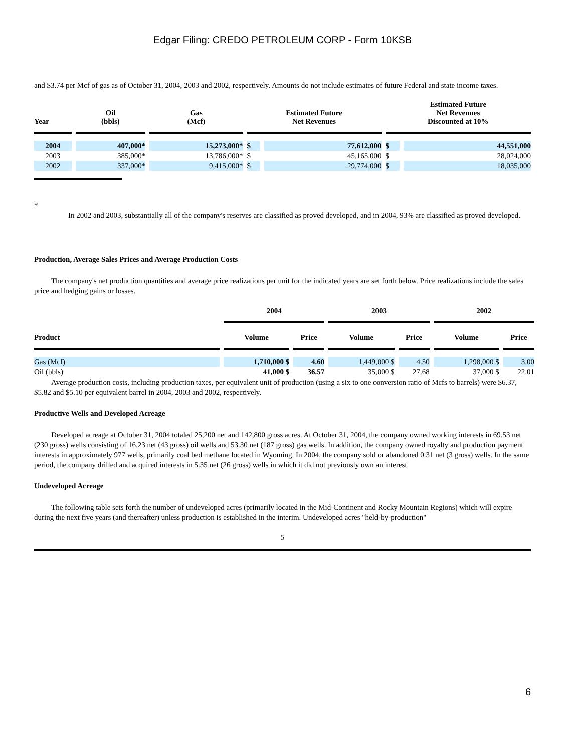Edgar Filing: CREDO PETROLEUM CORP - Form 10KSB
and $3.74 per Mcf of gas as of October 31, 2004, 2003 and 2002, respectively. Amounts do not include estimates of future Federal and state income taxes.
| Year | Oil (bbls) | Gas (Mcf) | Estimated Future Net Revenues | | Estimated Future Net Revenues Discounted at 10% | |
| --- | --- | --- | --- | --- | --- | --- |
| 2004 | 407,000* | 15,273,000* | $ | 77,612,000 | $ | 44,551,000 |
| 2003 | 385,000* | 13,786,000* | $ | 45,165,000 | $ | 28,024,000 |
| 2002 | 337,000* | 9,415,000* | $ | 29,774,000 | $ | 18,035,000 |
*
In 2002 and 2003, substantially all of the company's reserves are classified as proved developed, and in 2004, 93% are classified as proved developed.
Production, Average Sales Prices and Average Production Costs
The company's net production quantities and average price realizations per unit for the indicated years are set forth below. Price realizations include the sales price and hedging gains or losses.
| | 2004 | | 2003 | | 2002 | |
| --- | --- | --- | --- | --- | --- | --- |
| Product | Volume | Price | Volume | Price | Volume | Price |
| Gas (Mcf) | 1,710,000 $ | 4.60 | 1,449,000 $ | 4.50 | 1,298,000 $ | 3.00 |
| Oil (bbls) | 41,000 $ | 36.57 | 35,000 $ | 27.68 | 37,000 $ | 22.01 |
Average production costs, including production taxes, per equivalent unit of production (using a six to one conversion ratio of Mcfs to barrels) were $6.37, $5.82 and $5.10 per equivalent barrel in 2004, 2003 and 2002, respectively.
Productive Wells and Developed Acreage
Developed acreage at October 31, 2004 totaled 25,200 net and 142,800 gross acres. At October 31, 2004, the company owned working interests in 69.53 net (230 gross) wells consisting of 16.23 net (43 gross) oil wells and 53.30 net (187 gross) gas wells. In addition, the company owned royalty and production payment interests in approximately 977 wells, primarily coal bed methane located in Wyoming. In 2004, the company sold or abandoned 0.31 net (3 gross) wells. In the same period, the company drilled and acquired interests in 5.35 net (26 gross) wells in which it did not previously own an interest.
Undeveloped Acreage
The following table sets forth the number of undeveloped acres (primarily located in the Mid-Continent and Rocky Mountain Regions) which will expire during the next five years (and thereafter) unless production is established in the interim. Undeveloped acres "held-by-production"
5
6